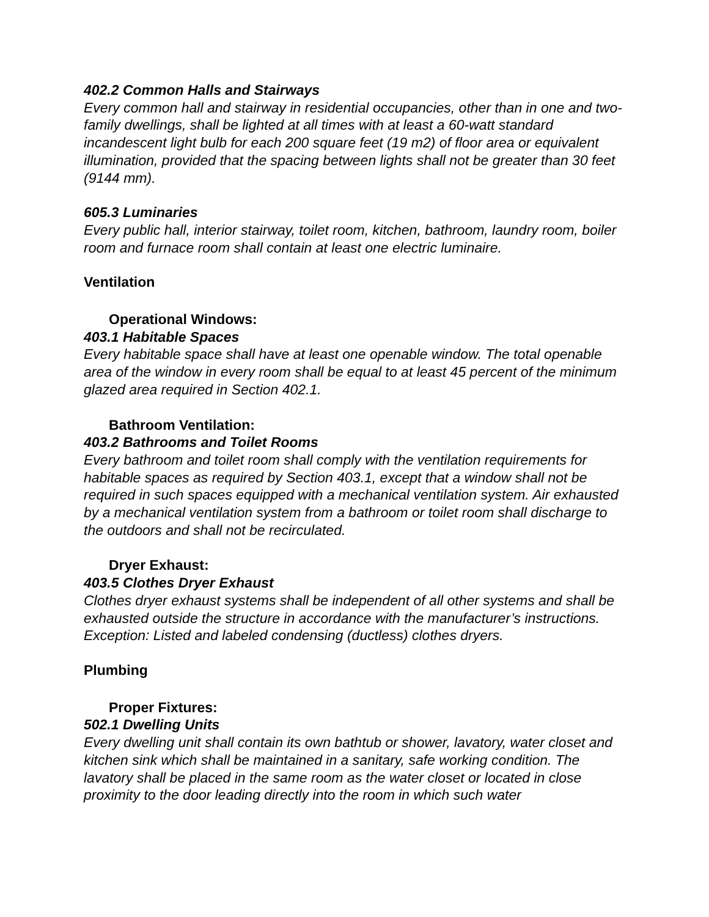402.2 Common Halls and Stairways
Every common hall and stairway in residential occupancies, other than in one and two-family dwellings, shall be lighted at all times with at least a 60-watt standard incandescent light bulb for each 200 square feet (19 m2) of floor area or equivalent illumination, provided that the spacing between lights shall not be greater than 30 feet (9144 mm).
605.3 Luminaries
Every public hall, interior stairway, toilet room, kitchen, bathroom, laundry room, boiler room and furnace room shall contain at least one electric luminaire.
Ventilation
Operational Windows:
403.1 Habitable Spaces
Every habitable space shall have at least one openable window. The total openable area of the window in every room shall be equal to at least 45 percent of the minimum glazed area required in Section 402.1.
Bathroom Ventilation:
403.2 Bathrooms and Toilet Rooms
Every bathroom and toilet room shall comply with the ventilation requirements for habitable spaces as required by Section 403.1, except that a window shall not be required in such spaces equipped with a mechanical ventilation system. Air exhausted by a mechanical ventilation system from a bathroom or toilet room shall discharge to the outdoors and shall not be recirculated.
Dryer Exhaust:
403.5 Clothes Dryer Exhaust
Clothes dryer exhaust systems shall be independent of all other systems and shall be exhausted outside the structure in accordance with the manufacturer’s instructions. Exception: Listed and labeled condensing (ductless) clothes dryers.
Plumbing
Proper Fixtures:
502.1 Dwelling Units
Every dwelling unit shall contain its own bathtub or shower, lavatory, water closet and kitchen sink which shall be maintained in a sanitary, safe working condition. The lavatory shall be placed in the same room as the water closet or located in close proximity to the door leading directly into the room in which such water